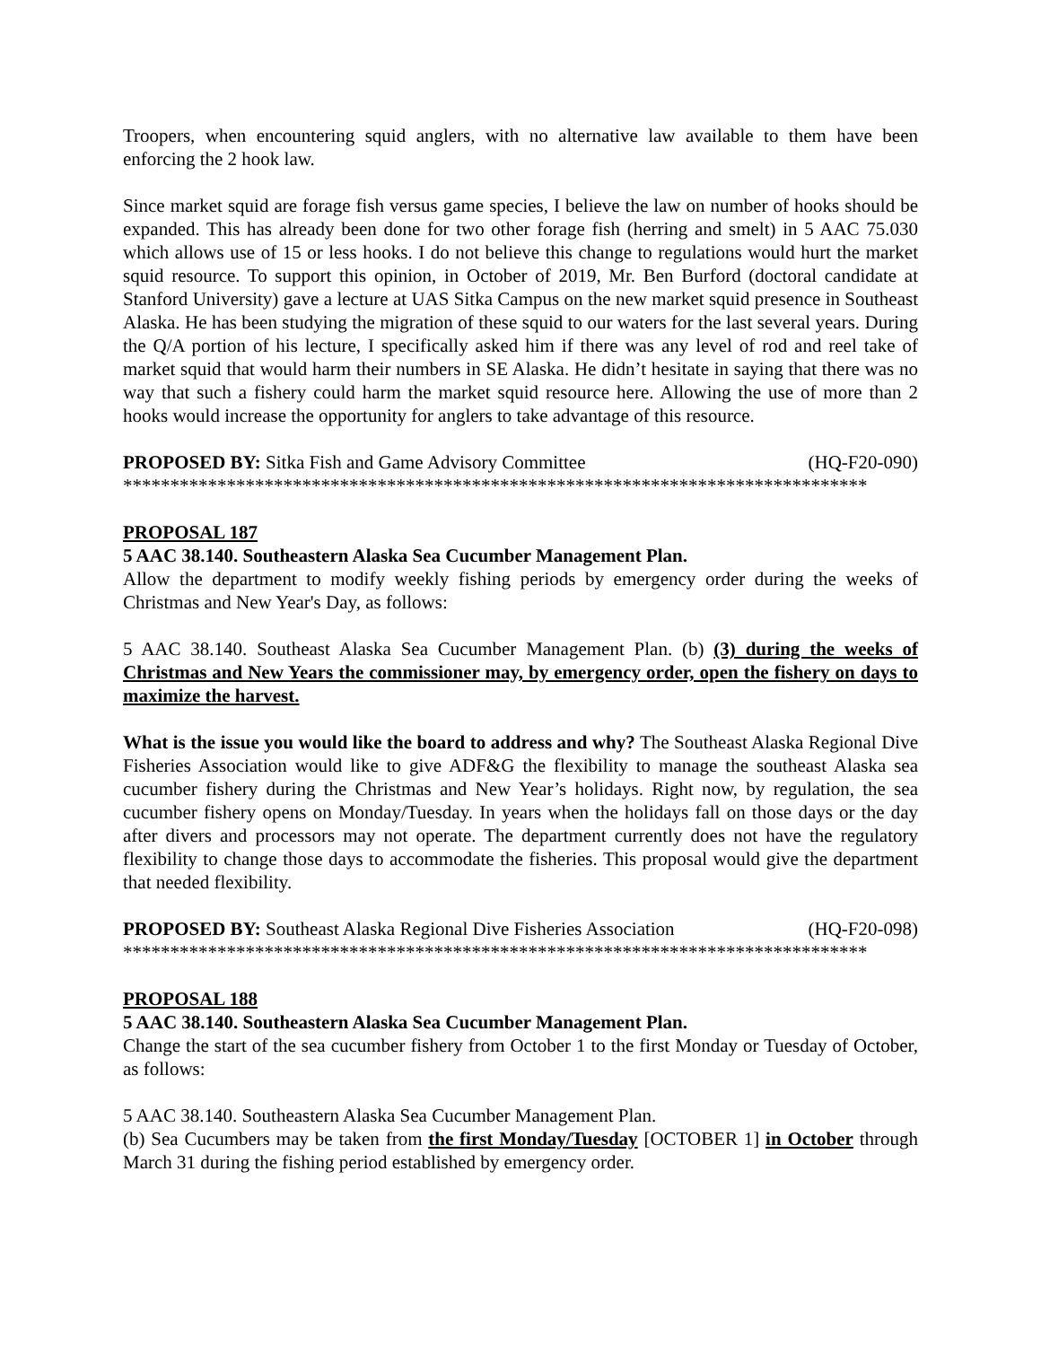Troopers, when encountering squid anglers, with no alternative law available to them have been enforcing the 2 hook law.
Since market squid are forage fish versus game species, I believe the law on number of hooks should be expanded. This has already been done for two other forage fish (herring and smelt) in 5 AAC 75.030 which allows use of 15 or less hooks. I do not believe this change to regulations would hurt the market squid resource. To support this opinion, in October of 2019, Mr. Ben Burford (doctoral candidate at Stanford University) gave a lecture at UAS Sitka Campus on the new market squid presence in Southeast Alaska. He has been studying the migration of these squid to our waters for the last several years. During the Q/A portion of his lecture, I specifically asked him if there was any level of rod and reel take of market squid that would harm their numbers in SE Alaska. He didn’t hesitate in saying that there was no way that such a fishery could harm the market squid resource here. Allowing the use of more than 2 hooks would increase the opportunity for anglers to take advantage of this resource.
PROPOSED BY: Sitka Fish and Game Advisory Committee (HQ-F20-090)
*******************************************************************************
PROPOSAL 187
5 AAC 38.140. Southeastern Alaska Sea Cucumber Management Plan.
Allow the department to modify weekly fishing periods by emergency order during the weeks of Christmas and New Year's Day, as follows:
5 AAC 38.140. Southeast Alaska Sea Cucumber Management Plan. (b) (3) during the weeks of Christmas and New Years the commissioner may, by emergency order, open the fishery on days to maximize the harvest.
What is the issue you would like the board to address and why? The Southeast Alaska Regional Dive Fisheries Association would like to give ADF&G the flexibility to manage the southeast Alaska sea cucumber fishery during the Christmas and New Year’s holidays. Right now, by regulation, the sea cucumber fishery opens on Monday/Tuesday. In years when the holidays fall on those days or the day after divers and processors may not operate. The department currently does not have the regulatory flexibility to change those days to accommodate the fisheries. This proposal would give the department that needed flexibility.
PROPOSED BY: Southeast Alaska Regional Dive Fisheries Association (HQ-F20-098)
*******************************************************************************
PROPOSAL 188
5 AAC 38.140. Southeastern Alaska Sea Cucumber Management Plan.
Change the start of the sea cucumber fishery from October 1 to the first Monday or Tuesday of October, as follows:
5 AAC 38.140. Southeastern Alaska Sea Cucumber Management Plan.
(b) Sea Cucumbers may be taken from the first Monday/Tuesday [OCTOBER 1] in October through March 31 during the fishing period established by emergency order.